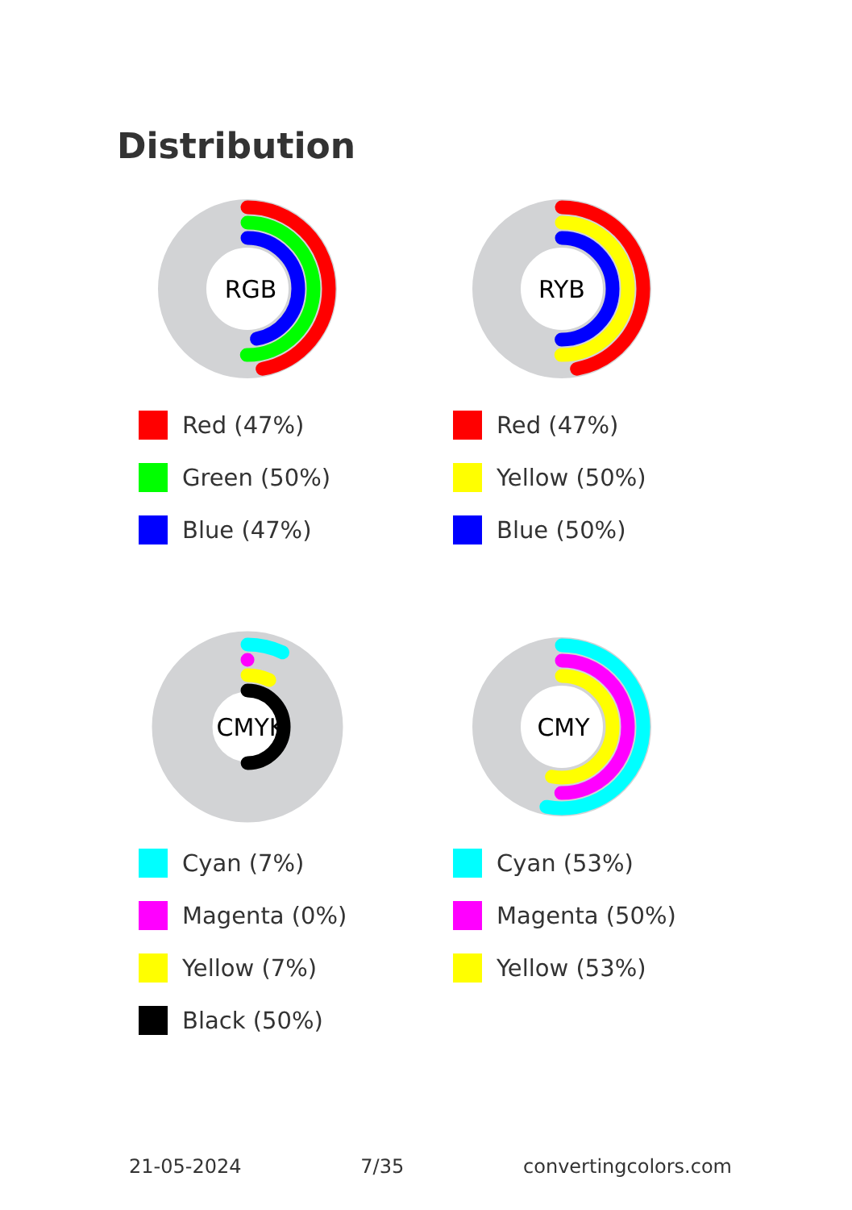Distribution
RGB
Red (47%)
Green (50%)
Blue (47%)
RYB
Red (47%)
Yellow (50%)
Blue (50%)
CMYK
Cyan (7%)
Magenta (0%)
Yellow (7%)
Black (50%)
CMY
Cyan (53%)
Magenta (50%)
Yellow (53%)
21-05-2024 7/35 convertingcolors.com